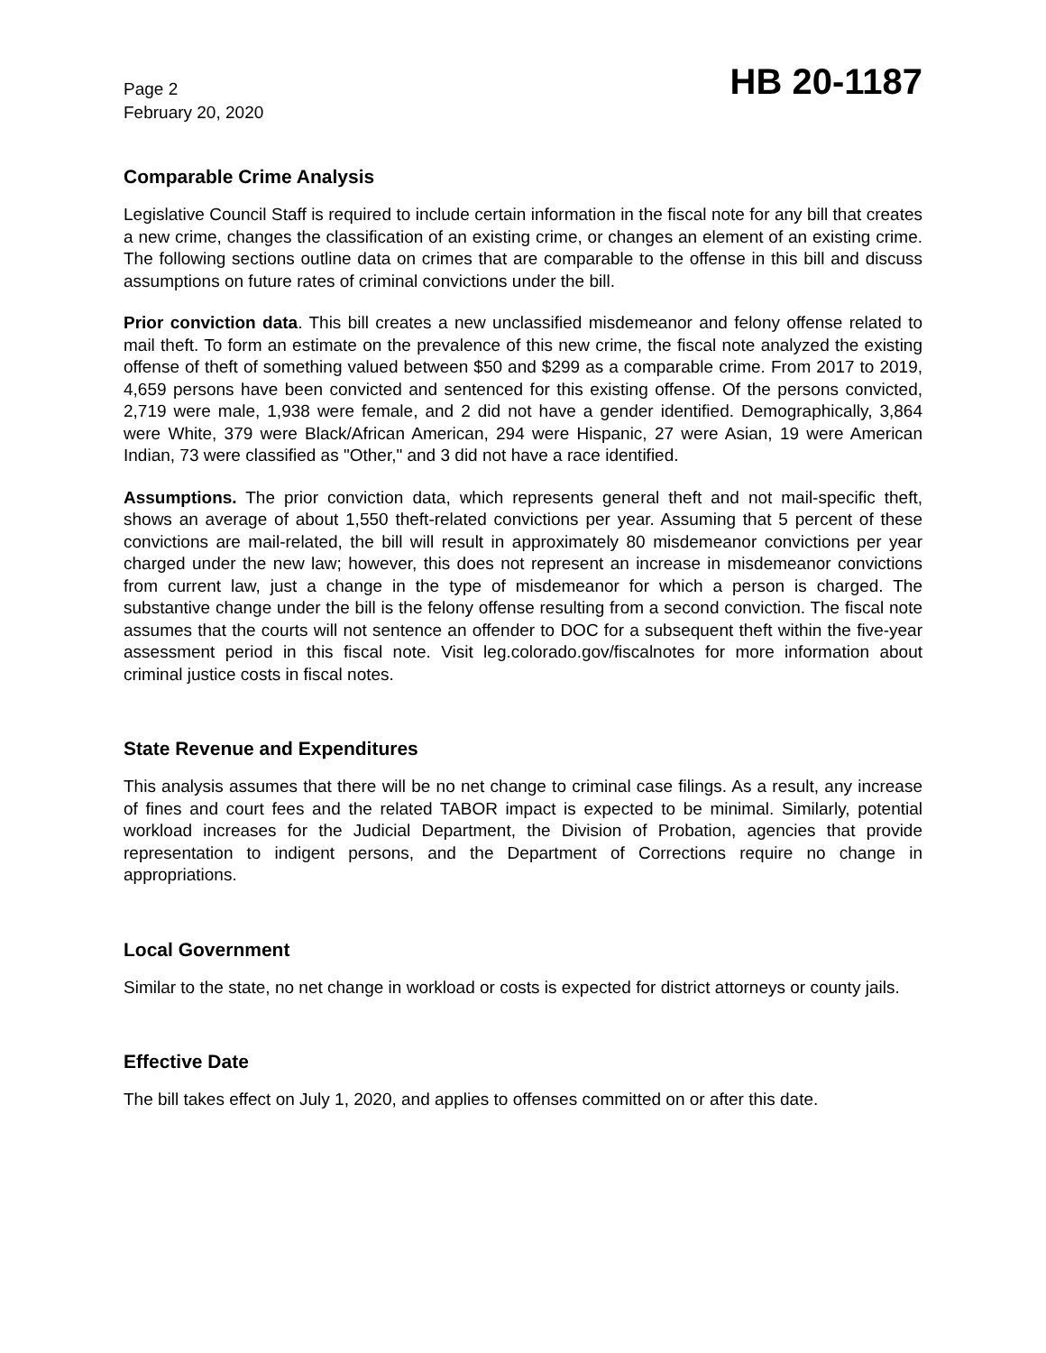Page 2
February 20, 2020
HB 20-1187
Comparable Crime Analysis
Legislative Council Staff is required to include certain information in the fiscal note for any bill that creates a new crime, changes the classification of an existing crime, or changes an element of an existing crime. The following sections outline data on crimes that are comparable to the offense in this bill and discuss assumptions on future rates of criminal convictions under the bill.
Prior conviction data. This bill creates a new unclassified misdemeanor and felony offense related to mail theft. To form an estimate on the prevalence of this new crime, the fiscal note analyzed the existing offense of theft of something valued between $50 and $299 as a comparable crime. From 2017 to 2019, 4,659 persons have been convicted and sentenced for this existing offense. Of the persons convicted, 2,719 were male, 1,938 were female, and 2 did not have a gender identified. Demographically, 3,864 were White, 379 were Black/African American, 294 were Hispanic, 27 were Asian, 19 were American Indian, 73 were classified as "Other," and 3 did not have a race identified.
Assumptions. The prior conviction data, which represents general theft and not mail-specific theft, shows an average of about 1,550 theft-related convictions per year. Assuming that 5 percent of these convictions are mail-related, the bill will result in approximately 80 misdemeanor convictions per year charged under the new law; however, this does not represent an increase in misdemeanor convictions from current law, just a change in the type of misdemeanor for which a person is charged. The substantive change under the bill is the felony offense resulting from a second conviction. The fiscal note assumes that the courts will not sentence an offender to DOC for a subsequent theft within the five-year assessment period in this fiscal note. Visit leg.colorado.gov/fiscalnotes for more information about criminal justice costs in fiscal notes.
State Revenue and Expenditures
This analysis assumes that there will be no net change to criminal case filings. As a result, any increase of fines and court fees and the related TABOR impact is expected to be minimal. Similarly, potential workload increases for the Judicial Department, the Division of Probation, agencies that provide representation to indigent persons, and the Department of Corrections require no change in appropriations.
Local Government
Similar to the state, no net change in workload or costs is expected for district attorneys or county jails.
Effective Date
The bill takes effect on July 1, 2020, and applies to offenses committed on or after this date.